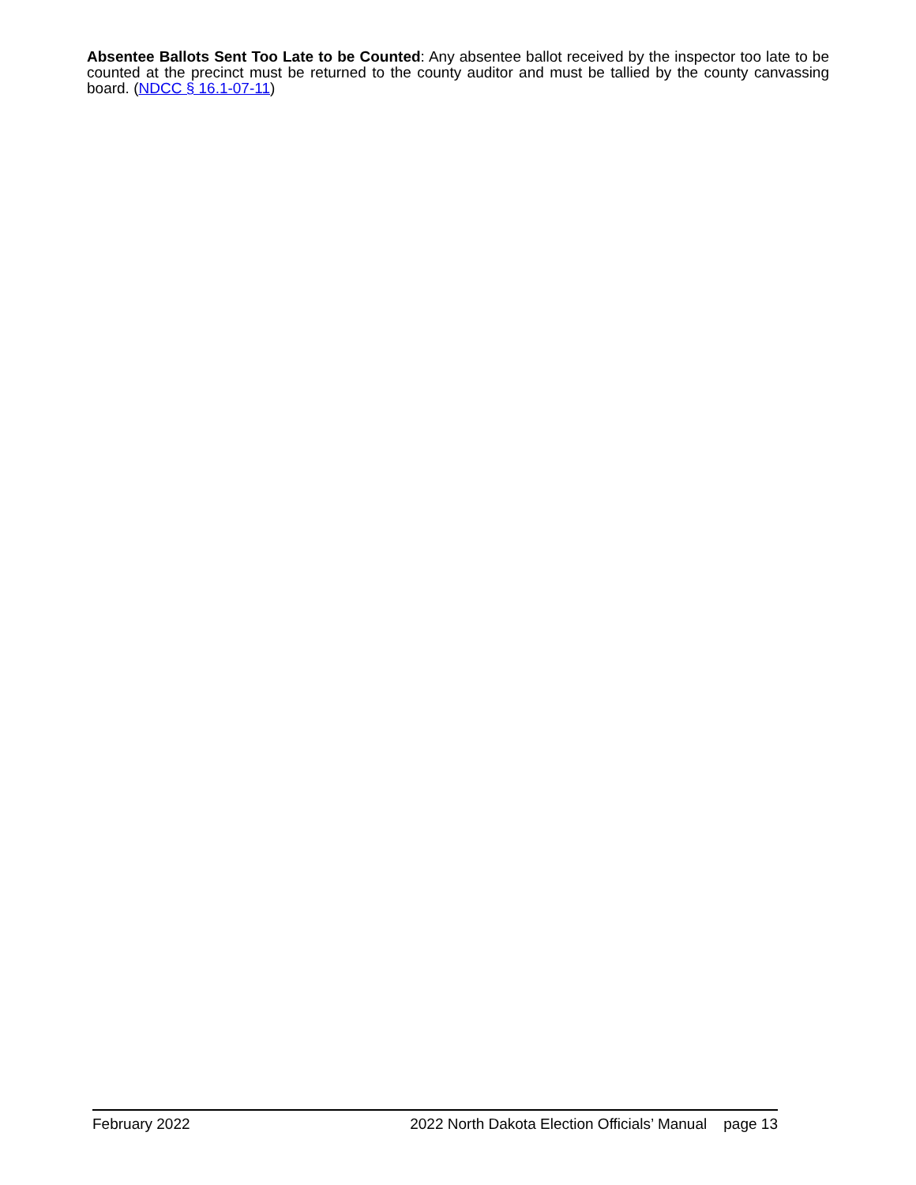Absentee Ballots Sent Too Late to be Counted: Any absentee ballot received by the inspector too late to be counted at the precinct must be returned to the county auditor and must be tallied by the county canvassing board. (NDCC § 16.1-07-11)
February 2022 2022 North Dakota Election Officials’ Manual page 13